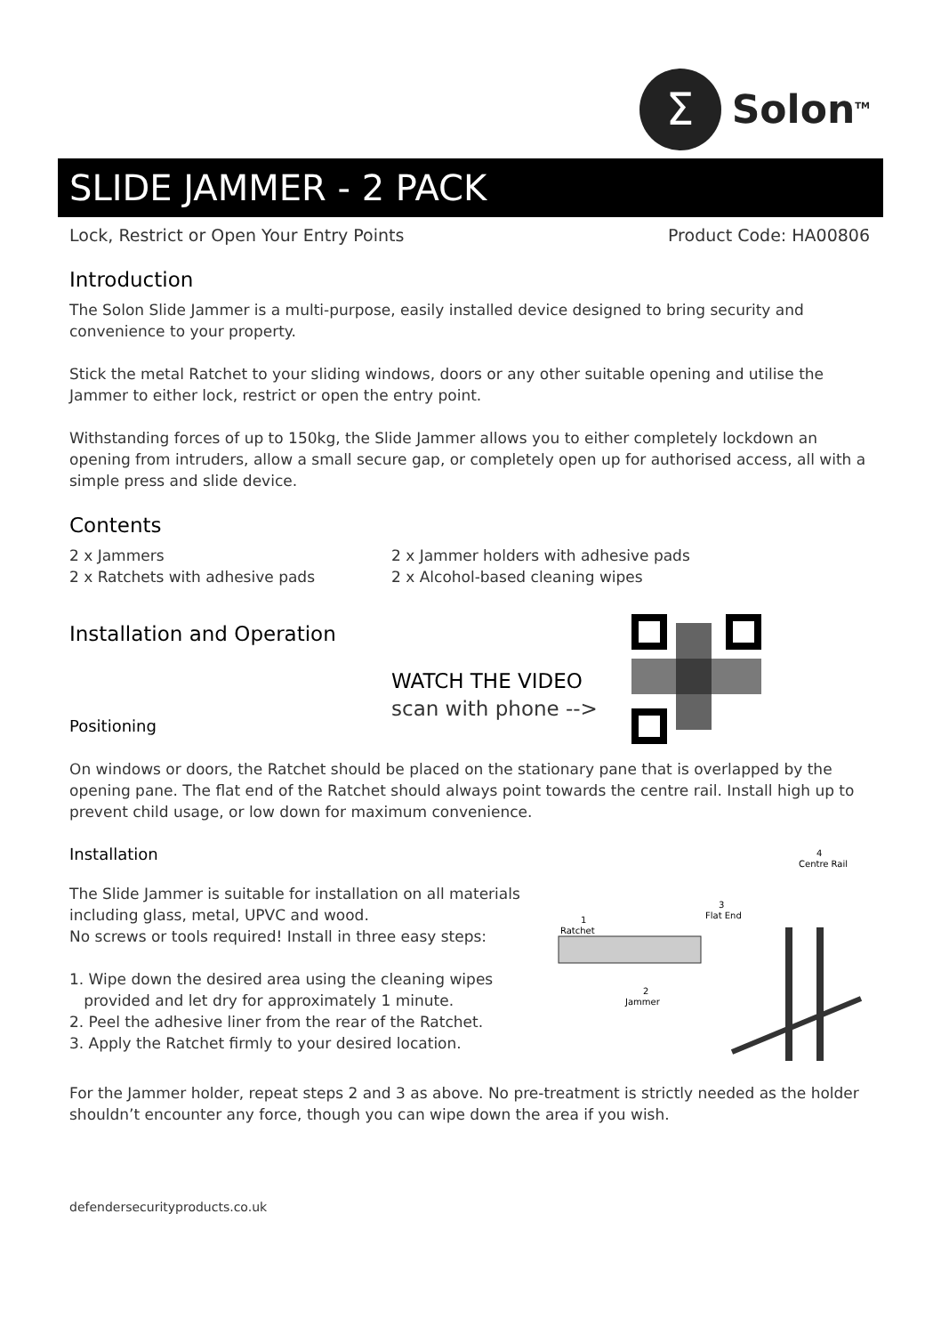Σ
Solon<sup>TM</sup>
SLIDE JAMMER - 2 PACK
Lock, Restrict or Open Your Entry Points Product Code: HA00806
Introduction
The Solon Slide Jammer is a multi-purpose, easily installed device designed to bring security and convenience to your property.
Stick the metal Ratchet to your sliding windows, doors or any other suitable opening and utilise the Jammer to either lock, restrict or open the entry point.
Withstanding forces of up to 150kg, the Slide Jammer allows you to either completely lockdown an opening from intruders, allow a small secure gap, or completely open up for authorised access, all with a simple press and slide device.
Contents
2 x Jammers
2 x Ratchets with adhesive pads
2 x Jammer holders with adhesive pads
2 x Alcohol-based cleaning wipes
Installation and Operation
Positioning
WATCH THE VIDEO
scan with phone -->
On windows or doors, the Ratchet should be placed on the stationary pane that is overlapped by the opening pane. The flat end of the Ratchet should always point towards the centre rail. Install high up to prevent child usage, or low down for maximum convenience.
Installation
The Slide Jammer is suitable for installation on all materials including glass, metal, UPVC and wood.
No screws or tools required! Install in three easy steps:
1. Wipe down the desired area using the cleaning wipes
provided and let dry for approximately 1 minute.
2. Peel the adhesive liner from the rear of the Ratchet.
3. Apply the Ratchet firmly to your desired location.
4
Centre Rail
3
Flat End
1
Ratchet
2
Jammer
For the Jammer holder, repeat steps 2 and 3 as above. No pre-treatment is strictly needed as the holder shouldn’t encounter any force, though you can wipe down the area if you wish.
defendersecurityproducts.co.uk